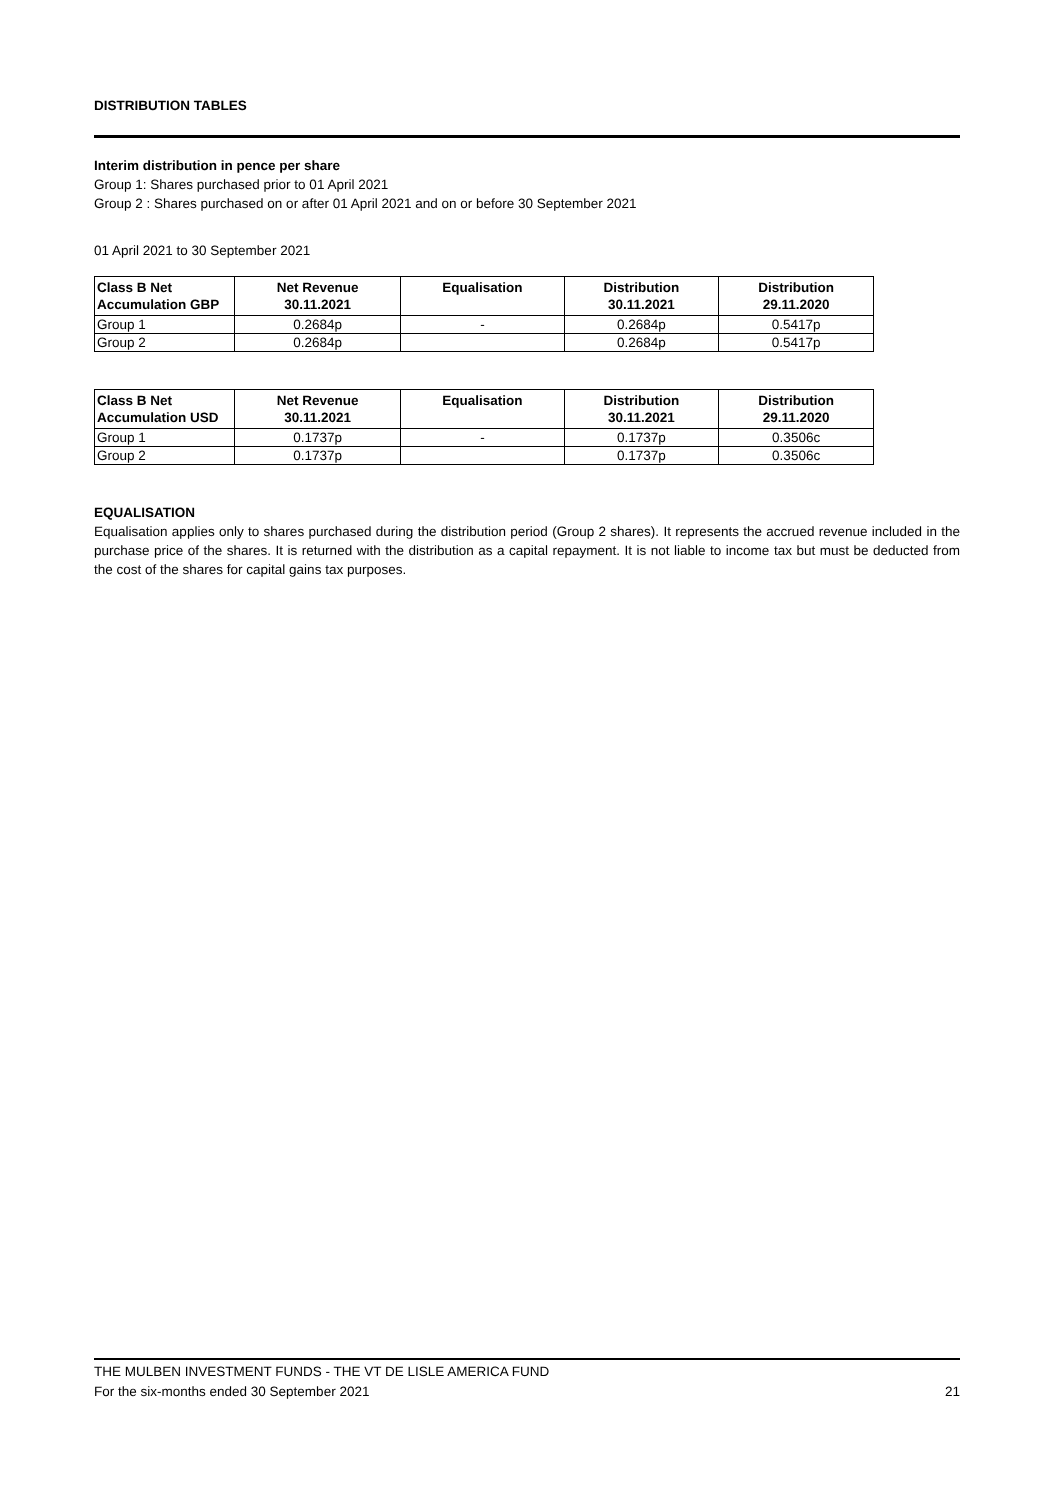DISTRIBUTION TABLES
Interim distribution in pence per share
Group 1: Shares purchased prior to 01 April 2021
Group 2 : Shares purchased on or after 01 April 2021 and on or before 30 September 2021
01 April 2021 to 30 September 2021
| Class B Net Accumulation GBP | Net Revenue 30.11.2021 | Equalisation | Distribution 30.11.2021 | Distribution 29.11.2020 |
| --- | --- | --- | --- | --- |
| Group 1 | 0.2684p | - | 0.2684p | 0.5417p |
| Group 2 | 0.2684p | | 0.2684p | 0.5417p |
| Class B Net Accumulation USD | Net Revenue 30.11.2021 | Equalisation | Distribution 30.11.2021 | Distribution 29.11.2020 |
| --- | --- | --- | --- | --- |
| Group 1 | 0.1737p | - | 0.1737p | 0.3506c |
| Group 2 | 0.1737p | | 0.1737p | 0.3506c |
EQUALISATION
Equalisation applies only to shares purchased during the distribution period (Group 2 shares). It represents the accrued revenue included in the purchase price of the shares. It is returned with the distribution as a capital repayment. It is not liable to income tax but must be deducted from the cost of the shares for capital gains tax purposes.
THE MULBEN INVESTMENT FUNDS - THE VT DE LISLE AMERICA FUND
For the six-months ended 30 September 2021 21